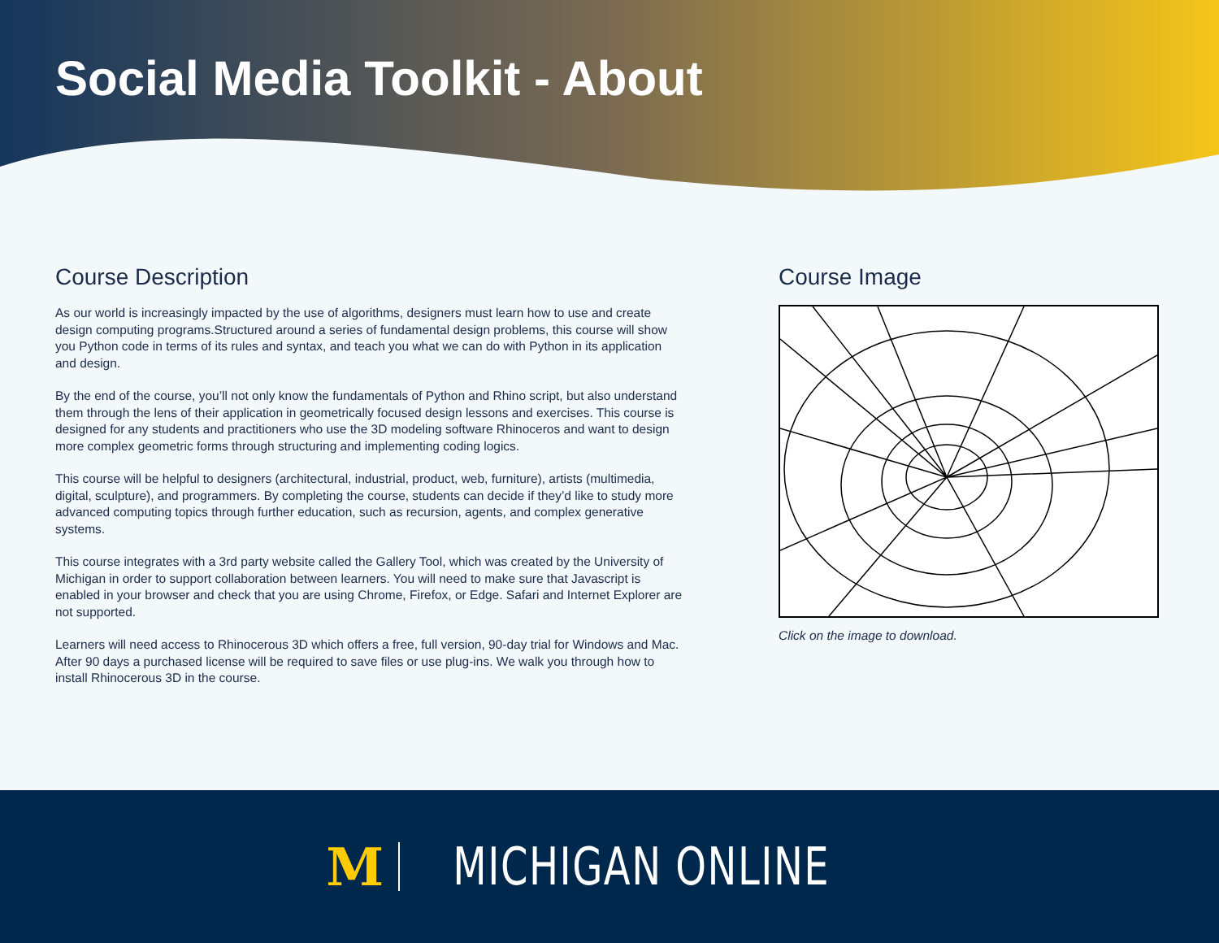Social Media Toolkit - About
Course Description
As our world is increasingly impacted by the use of algorithms, designers must learn how to use and create design computing programs.Structured around a series of fundamental design problems, this course will show you Python code in terms of its rules and syntax, and teach you what we can do with Python in its application and design.
By the end of the course, you’ll not only know the fundamentals of Python and Rhino script, but also understand them through the lens of their application in geometrically focused design lessons and exercises. This course is designed for any students and practitioners who use the 3D modeling software Rhinoceros and want to design more complex geometric forms through structuring and implementing coding logics.
This course will be helpful to designers (architectural, industrial, product, web, furniture), artists (multimedia, digital, sculpture), and programmers. By completing the course, students can decide if they’d like to study more advanced computing topics through further education, such as recursion, agents, and complex generative systems.
This course integrates with a 3rd party website called the Gallery Tool, which was created by the University of Michigan in order to support collaboration between learners. You will need to make sure that Javascript is enabled in your browser and check that you are using Chrome, Firefox, or Edge. Safari and Internet Explorer are not supported.
Learners will need access to Rhinocerous 3D which offers a free, full version, 90-day trial for Windows and Mac. After 90 days a purchased license will be required to save files or use plug-ins. We walk you through how to install Rhinocerous 3D in the course.
Course Image
Click on the image to download.
M MICHIGAN ONLINE